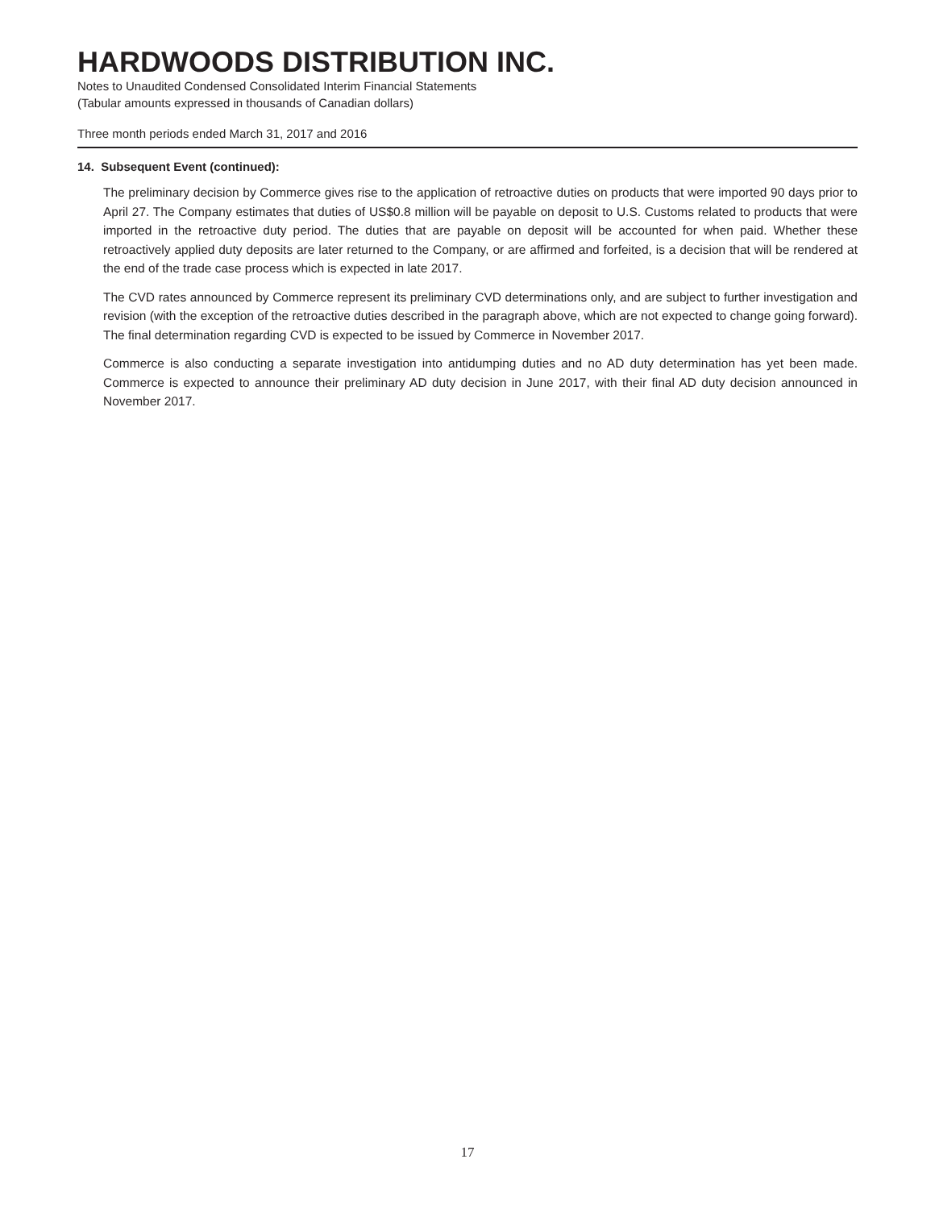HARDWOODS DISTRIBUTION INC.
Notes to Unaudited Condensed Consolidated Interim Financial Statements
(Tabular amounts expressed in thousands of Canadian dollars)
Three month periods ended March 31, 2017 and 2016
14. Subsequent Event (continued):
The preliminary decision by Commerce gives rise to the application of retroactive duties on products that were imported 90 days prior to April 27. The Company estimates that duties of US$0.8 million will be payable on deposit to U.S. Customs related to products that were imported in the retroactive duty period. The duties that are payable on deposit will be accounted for when paid. Whether these retroactively applied duty deposits are later returned to the Company, or are affirmed and forfeited, is a decision that will be rendered at the end of the trade case process which is expected in late 2017.
The CVD rates announced by Commerce represent its preliminary CVD determinations only, and are subject to further investigation and revision (with the exception of the retroactive duties described in the paragraph above, which are not expected to change going forward). The final determination regarding CVD is expected to be issued by Commerce in November 2017.
Commerce is also conducting a separate investigation into antidumping duties and no AD duty determination has yet been made. Commerce is expected to announce their preliminary AD duty decision in June 2017, with their final AD duty decision announced in November 2017.
17